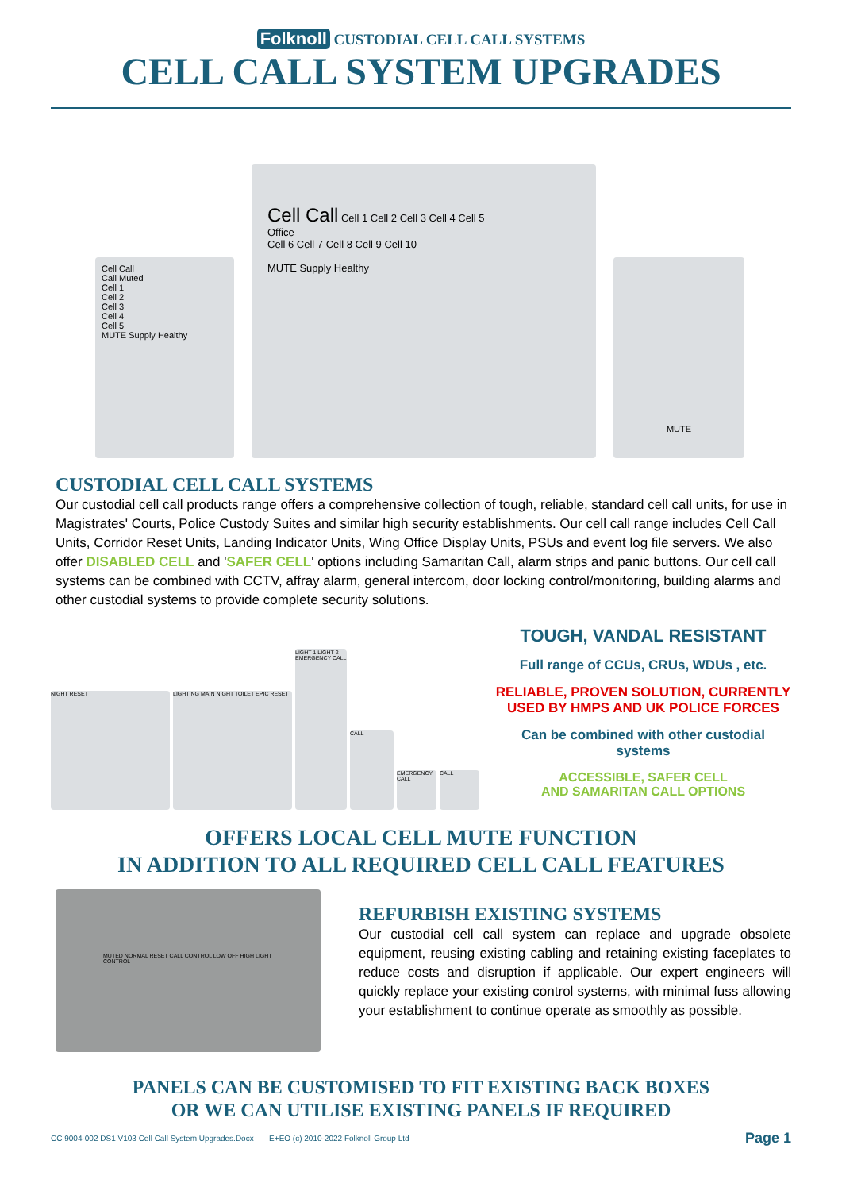Folknoll CUSTODIAL CELL CALL SYSTEMS
CELL CALL SYSTEM UPGRADES
Cell Call
Call Muted
Cell 1
Cell 2
Cell 3
Cell 4
Cell 5
MUTE Supply Healthy
Cell Call Cell 1 Cell 2 Cell 3 Cell 4 Cell 5
Office
Cell 6 Cell 7 Cell 8 Cell 9 Cell 10
MUTE Supply Healthy
MUTE
CUSTODIAL CELL CALL SYSTEMS
Our custodial cell call products range offers a comprehensive collection of tough, reliable, standard cell call units, for use in Magistrates' Courts, Police Custody Suites and similar high security establishments. Our cell call range includes Cell Call Units, Corridor Reset Units, Landing Indicator Units, Wing Office Display Units, PSUs and event log file servers. We also offer DISABLED CELL and 'SAFER CELL' options including Samaritan Call, alarm strips and panic buttons. Our cell call systems can be combined with CCTV, affray alarm, general intercom, door locking control/monitoring, building alarms and other custodial systems to provide complete security solutions.
NIGHT RESET
LIGHTING MAIN NIGHT TOILET EPIC RESET
LIGHT 1 LIGHT 2 EMERGENCY CALL
CALL
EMERGENCY CALL
CALL
TOUGH, VANDAL RESISTANT
Full range of CCUs, CRUs, WDUs , etc.
RELIABLE, PROVEN SOLUTION, CURRENTLY
USED BY HMPS AND UK POLICE FORCES
Can be combined with other custodial
systems
ACCESSIBLE, SAFER CELL
AND SAMARITAN CALL OPTIONS
OFFERS LOCAL CELL MUTE FUNCTION
IN ADDITION TO ALL REQUIRED CELL CALL FEATURES
MUTED NORMAL RESET CALL CONTROL LOW OFF HIGH LIGHT CONTROL
REFURBISH EXISTING SYSTEMS
Our custodial cell call system can replace and upgrade obsolete equipment, reusing existing cabling and retaining existing faceplates to reduce costs and disruption if applicable. Our expert engineers will quickly replace your existing control systems, with minimal fuss allowing your establishment to continue operate as smoothly as possible.
PANELS CAN BE CUSTOMISED TO FIT EXISTING BACK BOXES
OR WE CAN UTILISE EXISTING PANELS IF REQUIRED
CC 9004-002 DS1 V103 Cell Call System Upgrades.Docx E+EO (c) 2010-2022 Folknoll Group Ltd Page 1